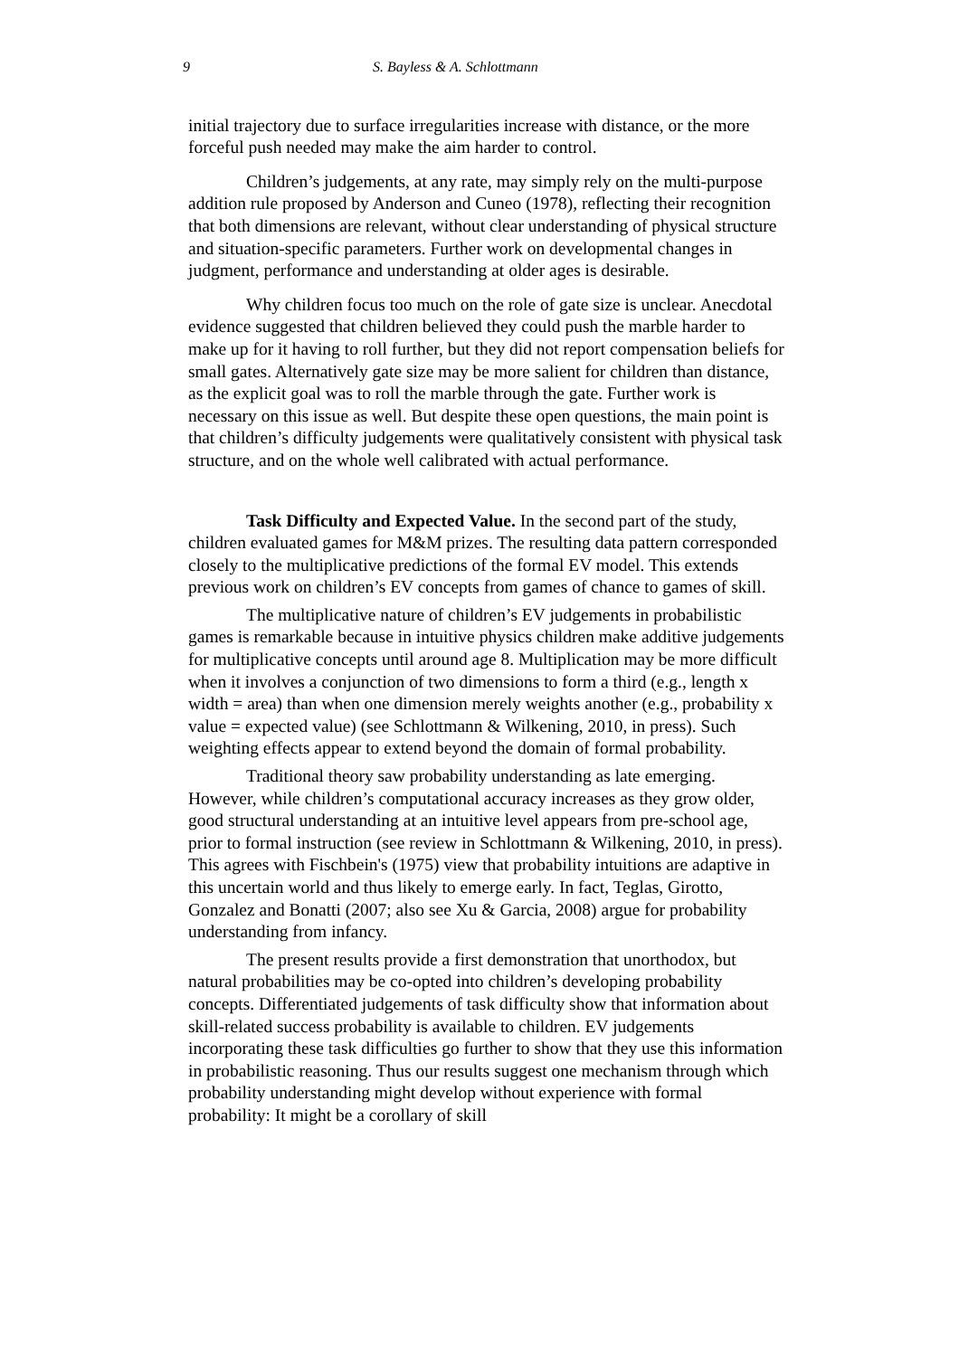9 S. Bayless & A. Schlottmann
initial trajectory due to surface irregularities increase with distance, or the more forceful push needed may make the aim harder to control.
Children’s judgements, at any rate, may simply rely on the multi-purpose addition rule proposed by Anderson and Cuneo (1978), reflecting their recognition that both dimensions are relevant, without clear understanding of physical structure and situation-specific parameters. Further work on developmental changes in judgment, performance and understanding at older ages is desirable.
Why children focus too much on the role of gate size is unclear. Anecdotal evidence suggested that children believed they could push the marble harder to make up for it having to roll further, but they did not report compensation beliefs for small gates. Alternatively gate size may be more salient for children than distance, as the explicit goal was to roll the marble through the gate. Further work is necessary on this issue as well. But despite these open questions, the main point is that children’s difficulty judgements were qualitatively consistent with physical task structure, and on the whole well calibrated with actual performance.
Task Difficulty and Expected Value. In the second part of the study, children evaluated games for M&M prizes. The resulting data pattern corresponded closely to the multiplicative predictions of the formal EV model. This extends previous work on children’s EV concepts from games of chance to games of skill.
The multiplicative nature of children’s EV judgements in probabilistic games is remarkable because in intuitive physics children make additive judgements for multiplicative concepts until around age 8. Multiplication may be more difficult when it involves a conjunction of two dimensions to form a third (e.g., length x width = area) than when one dimension merely weights another (e.g., probability x value = expected value) (see Schlottmann & Wilkening, 2010, in press). Such weighting effects appear to extend beyond the domain of formal probability.
Traditional theory saw probability understanding as late emerging. However, while children’s computational accuracy increases as they grow older, good structural understanding at an intuitive level appears from pre-school age, prior to formal instruction (see review in Schlottmann & Wilkening, 2010, in press). This agrees with Fischbein's (1975) view that probability intuitions are adaptive in this uncertain world and thus likely to emerge early. In fact, Teglas, Girotto, Gonzalez and Bonatti (2007; also see Xu & Garcia, 2008) argue for probability understanding from infancy.
The present results provide a first demonstration that unorthodox, but natural probabilities may be co-opted into children’s developing probability concepts. Differentiated judgements of task difficulty show that information about skill-related success probability is available to children. EV judgements incorporating these task difficulties go further to show that they use this information in probabilistic reasoning. Thus our results suggest one mechanism through which probability understanding might develop without experience with formal probability: It might be a corollary of skill